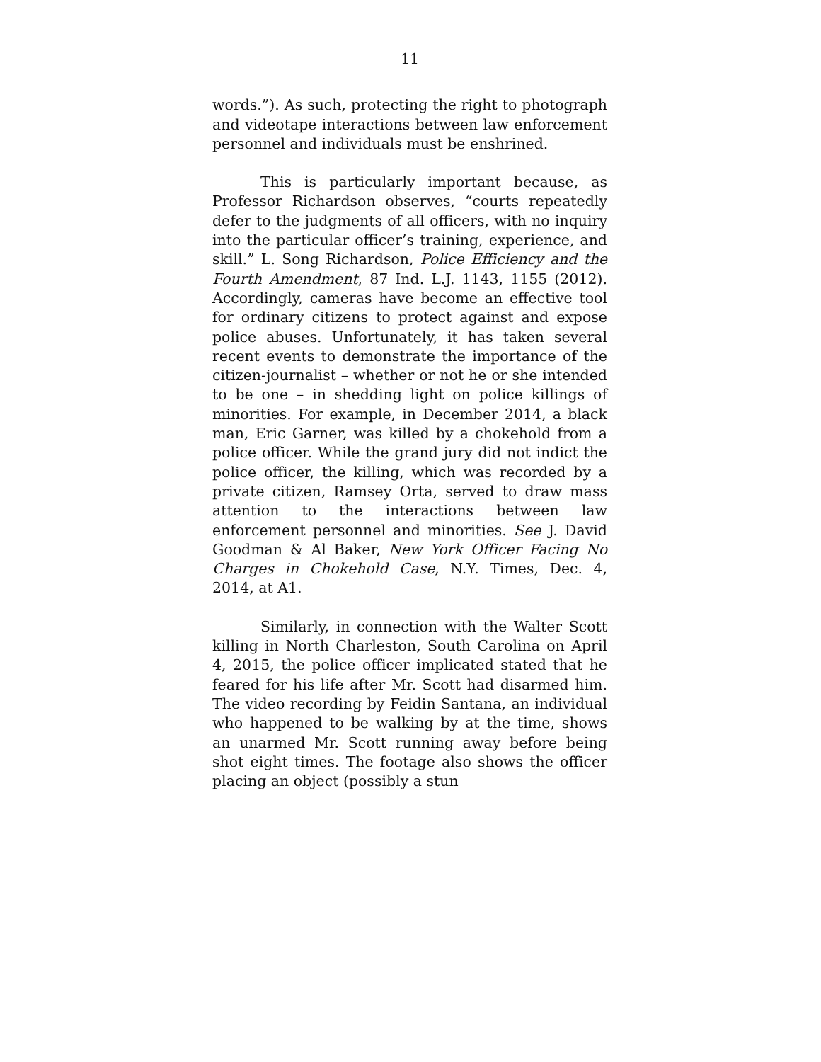11
words.”). As such, protecting the right to photograph and videotape interactions between law enforcement personnel and individuals must be enshrined.
This is particularly important because, as Professor Richardson observes, “courts repeatedly defer to the judgments of all officers, with no inquiry into the particular officer’s training, experience, and skill.” L. Song Richardson, Police Efficiency and the Fourth Amendment, 87 Ind. L.J. 1143, 1155 (2012). Accordingly, cameras have become an effective tool for ordinary citizens to protect against and expose police abuses. Unfortunately, it has taken several recent events to demonstrate the importance of the citizen-journalist – whether or not he or she intended to be one – in shedding light on police killings of minorities. For example, in December 2014, a black man, Eric Garner, was killed by a chokehold from a police officer. While the grand jury did not indict the police officer, the killing, which was recorded by a private citizen, Ramsey Orta, served to draw mass attention to the interactions between law enforcement personnel and minorities. See J. David Goodman & Al Baker, New York Officer Facing No Charges in Chokehold Case, N.Y. Times, Dec. 4, 2014, at A1.
Similarly, in connection with the Walter Scott killing in North Charleston, South Carolina on April 4, 2015, the police officer implicated stated that he feared for his life after Mr. Scott had disarmed him. The video recording by Feidin Santana, an individual who happened to be walking by at the time, shows an unarmed Mr. Scott running away before being shot eight times. The footage also shows the officer placing an object (possibly a stun